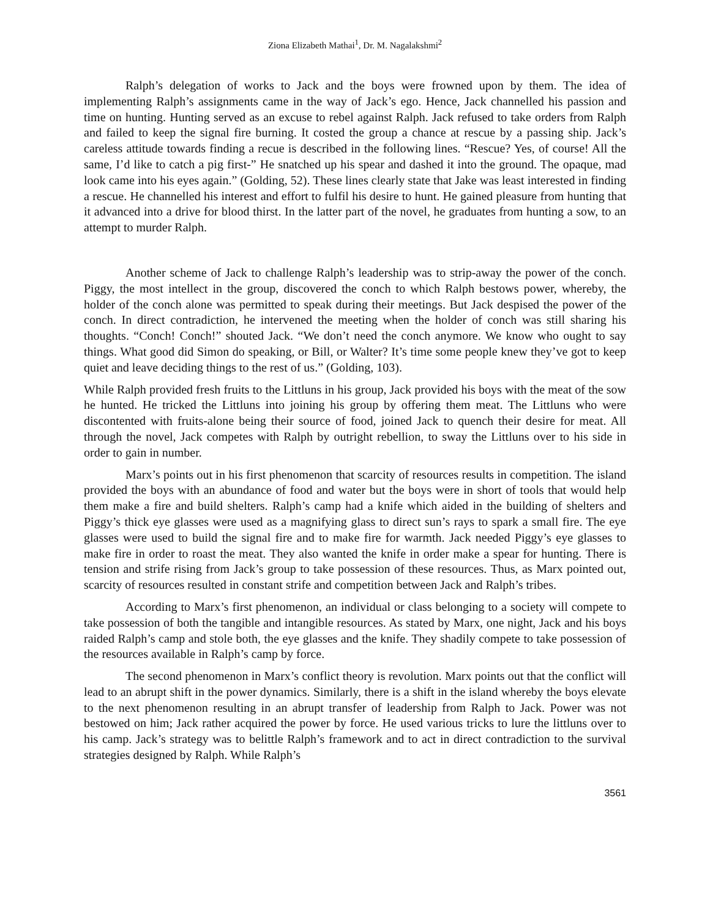Ziona Elizabeth Mathai<sup>1</sup>, Dr. M. Nagalakshmi<sup>2</sup>
Ralph’s delegation of works to Jack and the boys were frowned upon by them. The idea of implementing Ralph’s assignments came in the way of Jack’s ego. Hence, Jack channelled his passion and time on hunting. Hunting served as an excuse to rebel against Ralph. Jack refused to take orders from Ralph and failed to keep the signal fire burning. It costed the group a chance at rescue by a passing ship. Jack’s careless attitude towards finding a recue is described in the following lines. “Rescue? Yes, of course! All the same, I’d like to catch a pig first-” He snatched up his spear and dashed it into the ground. The opaque, mad look came into his eyes again.” (Golding, 52). These lines clearly state that Jake was least interested in finding a rescue. He channelled his interest and effort to fulfil his desire to hunt. He gained pleasure from hunting that it advanced into a drive for blood thirst. In the latter part of the novel, he graduates from hunting a sow, to an attempt to murder Ralph.
Another scheme of Jack to challenge Ralph’s leadership was to strip-away the power of the conch. Piggy, the most intellect in the group, discovered the conch to which Ralph bestows power, whereby, the holder of the conch alone was permitted to speak during their meetings. But Jack despised the power of the conch. In direct contradiction, he intervened the meeting when the holder of conch was still sharing his thoughts. “Conch! Conch!” shouted Jack. “We don’t need the conch anymore. We know who ought to say things. What good did Simon do speaking, or Bill, or Walter? It’s time some people knew they’ve got to keep quiet and leave deciding things to the rest of us.” (Golding, 103).
While Ralph provided fresh fruits to the Littluns in his group, Jack provided his boys with the meat of the sow he hunted. He tricked the Littluns into joining his group by offering them meat. The Littluns who were discontented with fruits-alone being their source of food, joined Jack to quench their desire for meat. All through the novel, Jack competes with Ralph by outright rebellion, to sway the Littluns over to his side in order to gain in number.
Marx’s points out in his first phenomenon that scarcity of resources results in competition. The island provided the boys with an abundance of food and water but the boys were in short of tools that would help them make a fire and build shelters. Ralph’s camp had a knife which aided in the building of shelters and Piggy’s thick eye glasses were used as a magnifying glass to direct sun’s rays to spark a small fire. The eye glasses were used to build the signal fire and to make fire for warmth. Jack needed Piggy’s eye glasses to make fire in order to roast the meat. They also wanted the knife in order make a spear for hunting. There is tension and strife rising from Jack’s group to take possession of these resources. Thus, as Marx pointed out, scarcity of resources resulted in constant strife and competition between Jack and Ralph’s tribes.
According to Marx’s first phenomenon, an individual or class belonging to a society will compete to take possession of both the tangible and intangible resources. As stated by Marx, one night, Jack and his boys raided Ralph’s camp and stole both, the eye glasses and the knife. They shadily compete to take possession of the resources available in Ralph’s camp by force.
The second phenomenon in Marx’s conflict theory is revolution. Marx points out that the conflict will lead to an abrupt shift in the power dynamics. Similarly, there is a shift in the island whereby the boys elevate to the next phenomenon resulting in an abrupt transfer of leadership from Ralph to Jack. Power was not bestowed on him; Jack rather acquired the power by force. He used various tricks to lure the littluns over to his camp. Jack’s strategy was to belittle Ralph’s framework and to act in direct contradiction to the survival strategies designed by Ralph. While Ralph’s
3561